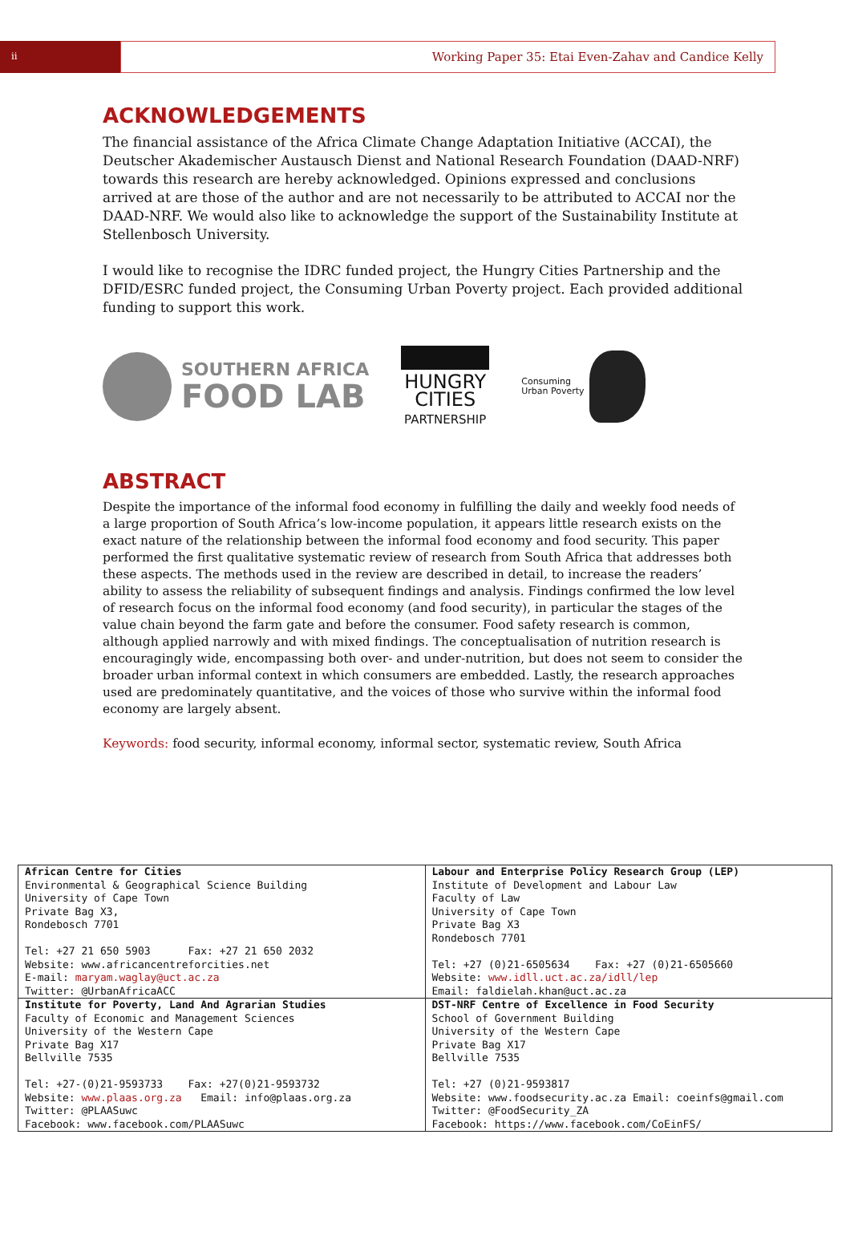ii
Working Paper 35: Etai Even-Zahav and Candice Kelly
ACKNOWLEDGEMENTS
The financial assistance of the Africa Climate Change Adaptation Initiative (ACCAI), the Deutscher Akademischer Austausch Dienst and National Research Foundation (DAAD-NRF) towards this research are hereby acknowledged. Opinions expressed and conclusions arrived at are those of the author and are not necessarily to be attributed to ACCAI nor the DAAD-NRF. We would also like to acknowledge the support of the Sustainability Institute at Stellenbosch University.
I would like to recognise the IDRC funded project, the Hungry Cities Partnership and the DFID/ESRC funded project, the Consuming Urban Poverty project. Each provided additional funding to support this work.
SOUTHERN AFRICA
FOOD LAB
HUNGRY
CITIES
PARTNERSHIP
Consuming
Urban Poverty
ABSTRACT
Despite the importance of the informal food economy in fulfilling the daily and weekly food needs of a large proportion of South Africa’s low-income population, it appears little research exists on the exact nature of the relationship between the informal food economy and food security. This paper performed the first qualitative systematic review of research from South Africa that addresses both these aspects. The methods used in the review are described in detail, to increase the readers’ ability to assess the reliability of subsequent findings and analysis. Findings confirmed the low level of research focus on the informal food economy (and food security), in particular the stages of the value chain beyond the farm gate and before the consumer. Food safety research is common, although applied narrowly and with mixed findings. The conceptualisation of nutrition research is encouragingly wide, encompassing both over- and under-nutrition, but does not seem to consider the broader urban informal context in which consumers are embedded. Lastly, the research approaches used are predominately quantitative, and the voices of those who survive within the informal food economy are largely absent.
Keywords: food security, informal economy, informal sector, systematic review, South Africa
| African Centre for Cities Environmental & Geographical Science Building University of Cape Town Private Bag X3, Rondebosch 7701 Tel: +27 21 650 5903 Fax: +27 21 650 2032 Website: www.africancentreforcities.net E-mail: maryam.waglay@uct.ac.za Twitter: @UrbanAfricaACC | Labour and Enterprise Policy Research Group (LEP) Institute of Development and Labour Law Faculty of Law University of Cape Town Private Bag X3 Rondebosch 7701 Tel: +27 (0)21-6505634 Fax: +27 (0)21-6505660 Website: www.idll.uct.ac.za/idll/lep Email: faldielah.khan@uct.ac.za |
| Institute for Poverty, Land And Agrarian Studies Faculty of Economic and Management Sciences University of the Western Cape Private Bag X17 Bellville 7535 Tel: +27-(0)21-9593733 Fax: +27(0)21-9593732 Website: www.plaas.org.za Email: info@plaas.org.za Twitter: @PLAASuwc Facebook: www.facebook.com/PLAASuwc | DST-NRF Centre of Excellence in Food Security School of Government Building University of the Western Cape Private Bag X17 Bellville 7535 Tel: +27 (0)21-9593817 Website: www.foodsecurity.ac.za Email: coeinfs@gmail.com Twitter: @FoodSecurity_ZA Facebook: https://www.facebook.com/CoEinFS/ |